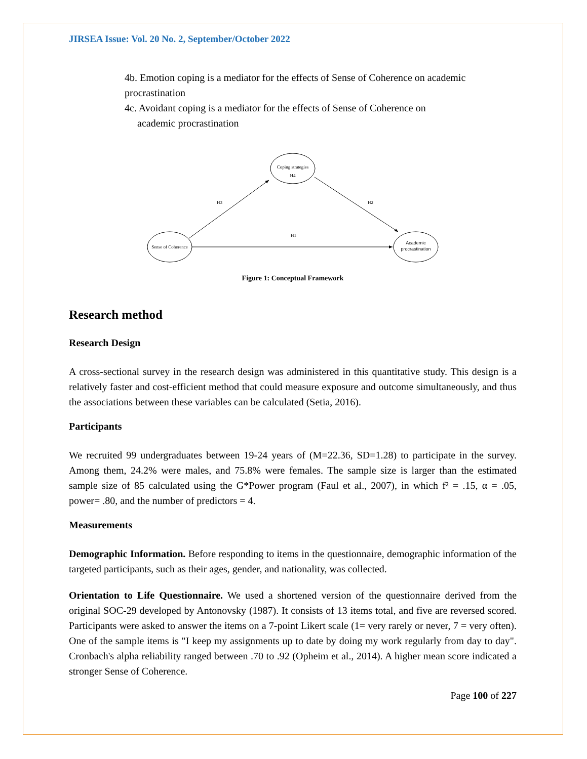JIRSEA Issue: Vol. 20 No. 2, September/October 2022
4b. Emotion coping is a mediator for the effects of Sense of Coherence on academic procrastination
4c. Avoidant coping is a mediator for the effects of Sense of Coherence on
academic procrastination
Coping strategies
H4
Sense of Coherence
Academic
procrastination
H3
H2
H1
Figure 1: Conceptual Framework
Research method
Research Design
A cross-sectional survey in the research design was administered in this quantitative study. This design is a relatively faster and cost-efficient method that could measure exposure and outcome simultaneously, and thus the associations between these variables can be calculated (Setia, 2016).
Participants
We recruited 99 undergraduates between 19-24 years of (M=22.36, SD=1.28) to participate in the survey. Among them, 24.2% were males, and 75.8% were females. The sample size is larger than the estimated sample size of 85 calculated using the G*Power program (Faul et al., 2007), in which f² = .15, α = .05, power= .80, and the number of predictors = 4.
Measurements
Demographic Information. Before responding to items in the questionnaire, demographic information of the targeted participants, such as their ages, gender, and nationality, was collected.
Orientation to Life Questionnaire. We used a shortened version of the questionnaire derived from the original SOC-29 developed by Antonovsky (1987). It consists of 13 items total, and five are reversed scored. Participants were asked to answer the items on a 7-point Likert scale (1= very rarely or never, 7 = very often). One of the sample items is "I keep my assignments up to date by doing my work regularly from day to day". Cronbach's alpha reliability ranged between .70 to .92 (Opheim et al., 2014). A higher mean score indicated a stronger Sense of Coherence.
Page 100 of 227